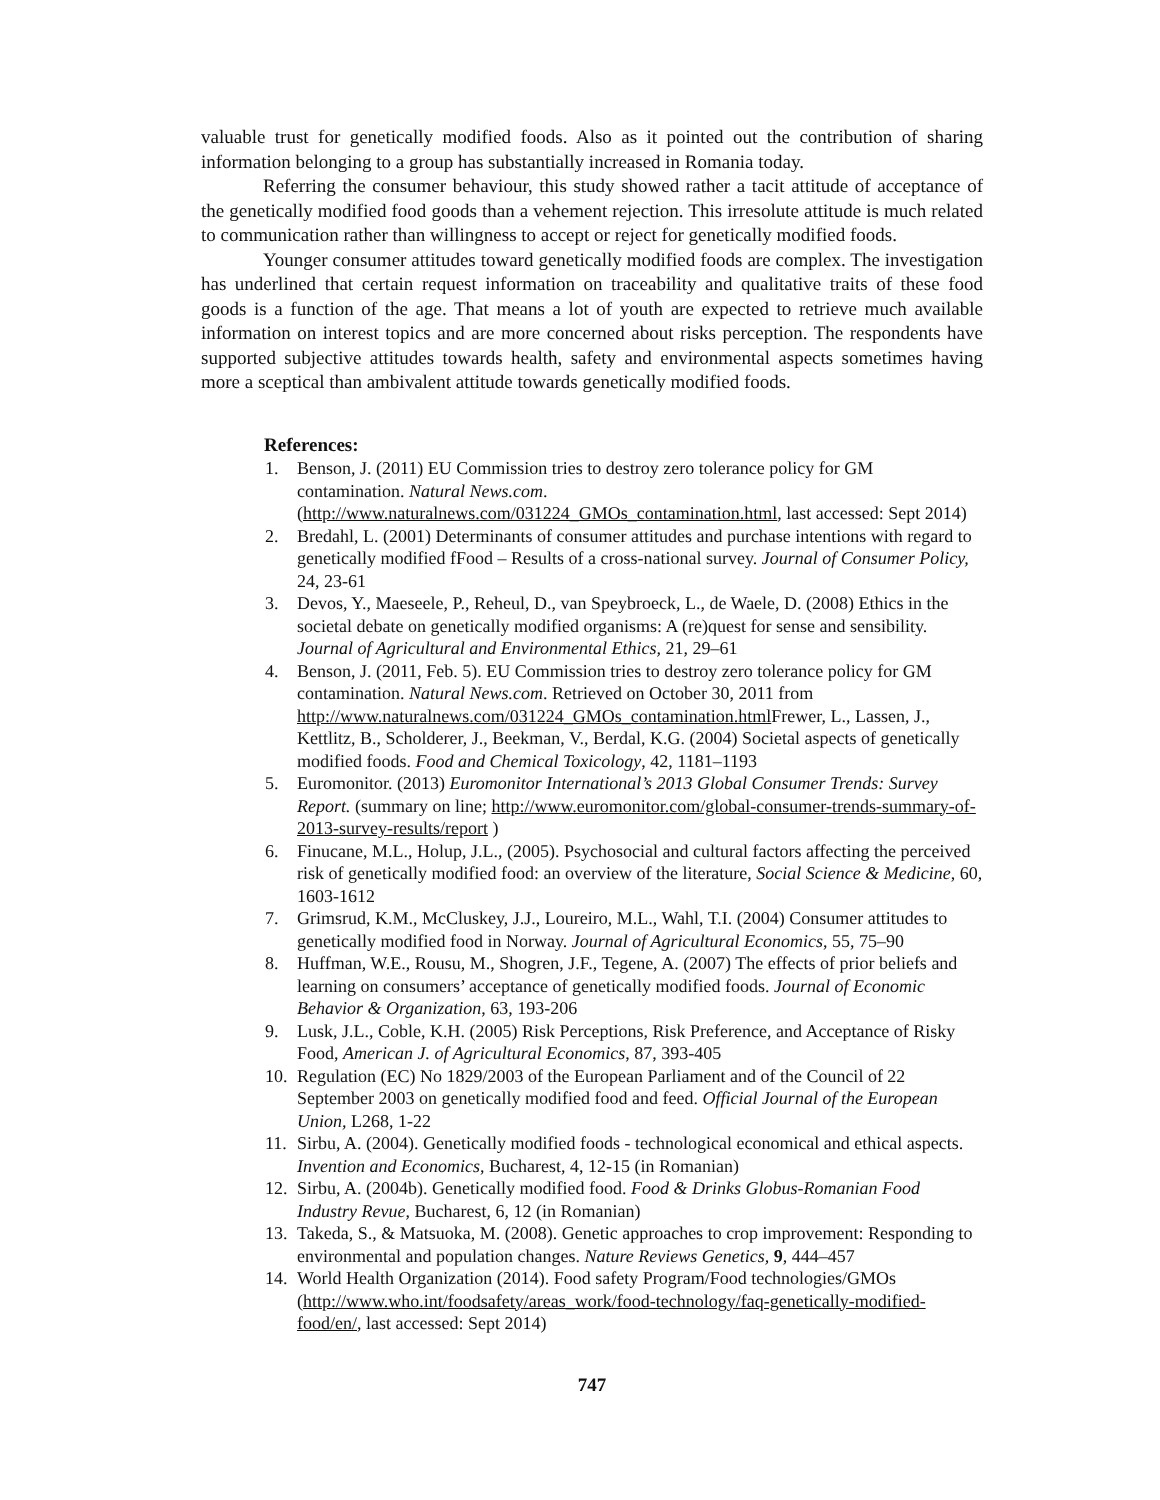valuable trust for genetically modified foods. Also as it pointed out the contribution of sharing information belonging to a group has substantially increased in Romania today.
Referring the consumer behaviour, this study showed rather a tacit attitude of acceptance of the genetically modified food goods than a vehement rejection. This irresolute attitude is much related to communication rather than willingness to accept or reject for genetically modified foods.
Younger consumer attitudes toward genetically modified foods are complex. The investigation has underlined that certain request information on traceability and qualitative traits of these food goods is a function of the age. That means a lot of youth are expected to retrieve much available information on interest topics and are more concerned about risks perception. The respondents have supported subjective attitudes towards health, safety and environmental aspects sometimes having more a sceptical than ambivalent attitude towards genetically modified foods.
References:
1. Benson, J. (2011) EU Commission tries to destroy zero tolerance policy for GM contamination. Natural News.com. (http://www.naturalnews.com/031224_GMOs_contamination.html, last accessed: Sept 2014)
2. Bredahl, L. (2001) Determinants of consumer attitudes and purchase intentions with regard to genetically modified fFood – Results of a cross-national survey. Journal of Consumer Policy, 24, 23-61
3. Devos, Y., Maeseele, P., Reheul, D., van Speybroeck, L., de Waele, D. (2008) Ethics in the societal debate on genetically modified organisms: A (re)quest for sense and sensibility. Journal of Agricultural and Environmental Ethics, 21, 29–61
4. Benson, J. (2011, Feb. 5). EU Commission tries to destroy zero tolerance policy for GM contamination. Natural News.com. Retrieved on October 30, 2011 from http://www.naturalnews.com/031224_GMOs_contamination.html Frewer, L., Lassen, J., Kettlitz, B., Scholderer, J., Beekman, V., Berdal, K.G. (2004) Societal aspects of genetically modified foods. Food and Chemical Toxicology, 42, 1181–1193
5. Euromonitor. (2013) Euromonitor International’s 2013 Global Consumer Trends: Survey Report. (summary on line; http://www.euromonitor.com/global-consumer-trends-summary-of-2013-survey-results/report )
6. Finucane, M.L., Holup, J.L., (2005). Psychosocial and cultural factors affecting the perceived risk of genetically modified food: an overview of the literature, Social Science & Medicine, 60, 1603-1612
7. Grimsrud, K.M., McCluskey, J.J., Loureiro, M.L., Wahl, T.I. (2004) Consumer attitudes to genetically modified food in Norway. Journal of Agricultural Economics, 55, 75–90
8. Huffman, W.E., Rousu, M., Shogren, J.F., Tegene, A. (2007) The effects of prior beliefs and learning on consumers’ acceptance of genetically modified foods. Journal of Economic Behavior & Organization, 63, 193-206
9. Lusk, J.L., Coble, K.H. (2005) Risk Perceptions, Risk Preference, and Acceptance of Risky Food, American J. of Agricultural Economics, 87, 393-405
10. Regulation (EC) No 1829/2003 of the European Parliament and of the Council of 22 September 2003 on genetically modified food and feed. Official Journal of the European Union, L268, 1-22
11. Sirbu, A. (2004). Genetically modified foods - technological economical and ethical aspects. Invention and Economics, Bucharest, 4, 12-15 (in Romanian)
12. Sirbu, A. (2004b). Genetically modified food. Food & Drinks Globus-Romanian Food Industry Revue, Bucharest, 6, 12 (in Romanian)
13. Takeda, S., & Matsuoka, M. (2008). Genetic approaches to crop improvement: Responding to environmental and population changes. Nature Reviews Genetics, 9, 444–457
14. World Health Organization (2014). Food safety Program/Food technologies/GMOs (http://www.who.int/foodsafety/areas_work/food-technology/faq-genetically-modified-food/en/, last accessed: Sept 2014)
747